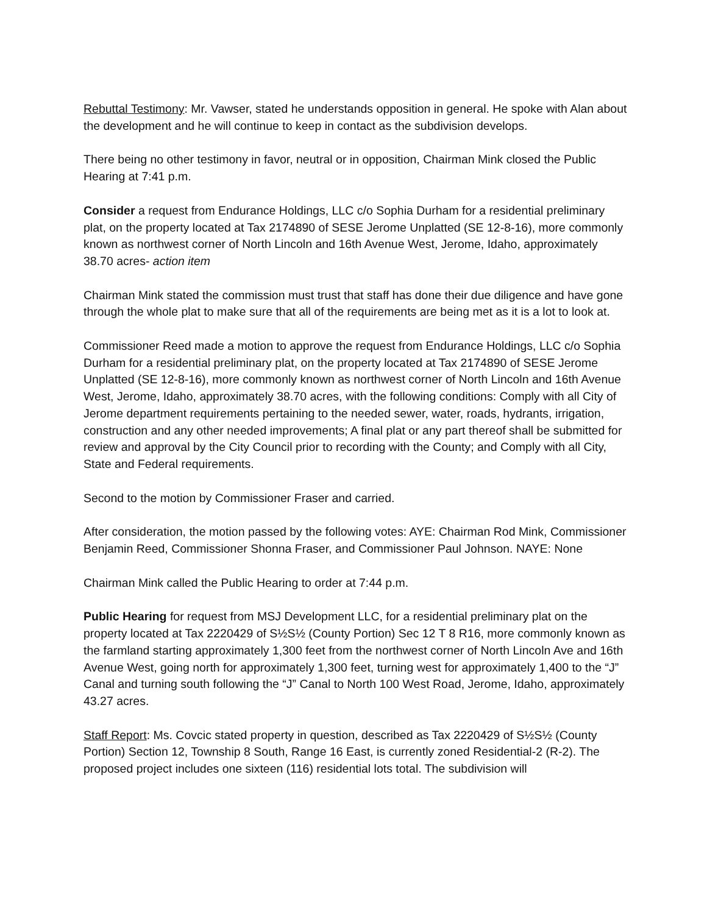Rebuttal Testimony: Mr. Vawser, stated he understands opposition in general. He spoke with Alan about the development and he will continue to keep in contact as the subdivision develops.
There being no other testimony in favor, neutral or in opposition, Chairman Mink closed the Public Hearing at 7:41 p.m.
Consider a request from Endurance Holdings, LLC c/o Sophia Durham for a residential preliminary plat, on the property located at Tax 2174890 of SESE Jerome Unplatted (SE 12-8-16), more commonly known as northwest corner of North Lincoln and 16th Avenue West, Jerome, Idaho, approximately 38.70 acres- action item
Chairman Mink stated the commission must trust that staff has done their due diligence and have gone through the whole plat to make sure that all of the requirements are being met as it is a lot to look at.
Commissioner Reed made a motion to approve the request from Endurance Holdings, LLC c/o Sophia Durham for a residential preliminary plat, on the property located at Tax 2174890 of SESE Jerome Unplatted (SE 12-8-16), more commonly known as northwest corner of North Lincoln and 16th Avenue West, Jerome, Idaho, approximately 38.70 acres, with the following conditions: Comply with all City of Jerome department requirements pertaining to the needed sewer, water, roads, hydrants, irrigation, construction and any other needed improvements; A final plat or any part thereof shall be submitted for review and approval by the City Council prior to recording with the County; and Comply with all City, State and Federal requirements.
Second to the motion by Commissioner Fraser and carried.
After consideration, the motion passed by the following votes: AYE: Chairman Rod Mink, Commissioner Benjamin Reed, Commissioner Shonna Fraser, and Commissioner Paul Johnson. NAYE: None
Chairman Mink called the Public Hearing to order at 7:44 p.m.
Public Hearing for request from MSJ Development LLC, for a residential preliminary plat on the property located at Tax 2220429 of S½S½ (County Portion) Sec 12 T 8 R16, more commonly known as the farmland starting approximately 1,300 feet from the northwest corner of North Lincoln Ave and 16th Avenue West, going north for approximately 1,300 feet, turning west for approximately 1,400 to the “J” Canal and turning south following the “J” Canal to North 100 West Road, Jerome, Idaho, approximately 43.27 acres.
Staff Report: Ms. Covcic stated property in question, described as Tax 2220429 of S½S½ (County Portion) Section 12, Township 8 South, Range 16 East, is currently zoned Residential-2 (R-2). The proposed project includes one sixteen (116) residential lots total. The subdivision will